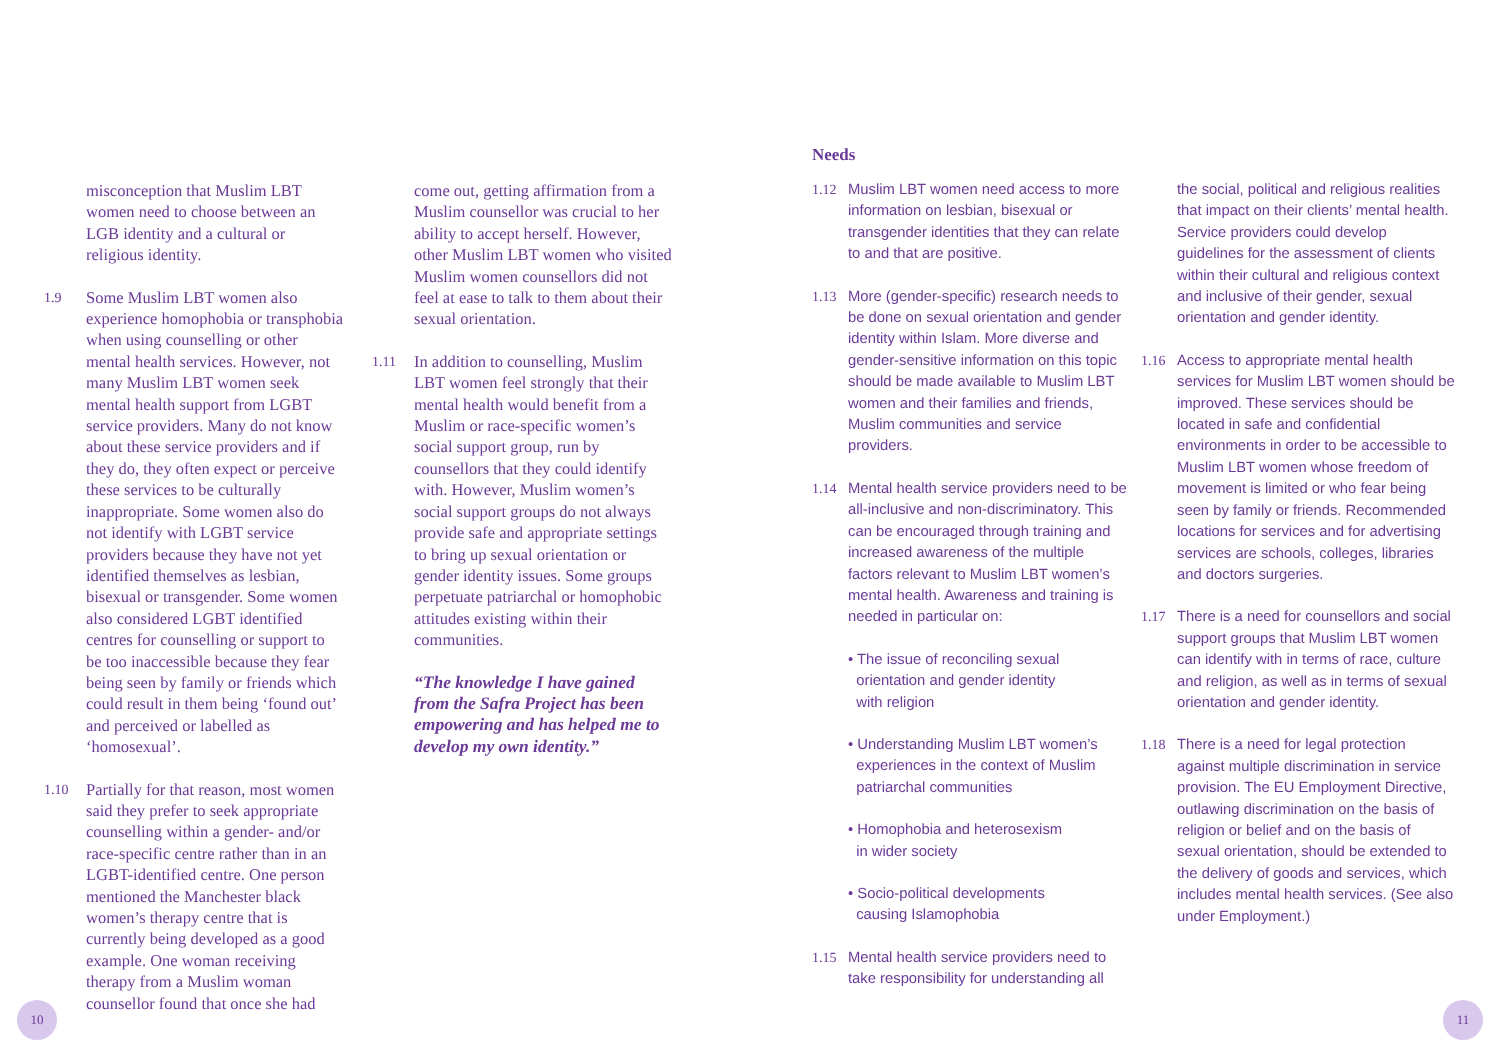misconception that Muslim LBT women need to choose between an LGB identity and a cultural or religious identity.
1.9
Some Muslim LBT women also experience homophobia or transphobia when using counselling or other mental health services. However, not many Muslim LBT women seek mental health support from LGBT service providers. Many do not know about these service providers and if they do, they often expect or perceive these services to be culturally inappropriate. Some women also do not identify with LGBT service providers because they have not yet identified themselves as lesbian, bisexual or transgender. Some women also considered LGBT identified centres for counselling or support to be too inaccessible because they fear being seen by family or friends which could result in them being ‘found out’ and perceived or labelled as ‘homosexual’.
1.10
Partially for that reason, most women said they prefer to seek appropriate counselling within a gender- and/or race-specific centre rather than in an LGBT-identified centre. One person mentioned the Manchester black women’s therapy centre that is currently being developed as a good example. One woman receiving therapy from a Muslim woman counsellor found that once she had
come out, getting affirmation from a Muslim counsellor was crucial to her ability to accept herself. However, other Muslim LBT women who visited Muslim women counsellors did not feel at ease to talk to them about their sexual orientation.
1.11
In addition to counselling, Muslim LBT women feel strongly that their mental health would benefit from a Muslim or race-specific women’s social support group, run by counsellors that they could identify with. However, Muslim women’s social support groups do not always provide safe and appropriate settings to bring up sexual orientation or gender identity issues. Some groups perpetuate patriarchal or homophobic attitudes existing within their communities.
“The knowledge I have gained from the Safra Project has been empowering and has helped me to develop my own identity.”
Needs
1.12 Muslim LBT women need access to more information on lesbian, bisexual or transgender identities that they can relate to and that are positive.
1.13 More (gender-specific) research needs to be done on sexual orientation and gender identity within Islam. More diverse and gender-sensitive information on this topic should be made available to Muslim LBT women and their families and friends, Muslim communities and service providers.
1.14 Mental health service providers need to be all-inclusive and non-discriminatory. This can be encouraged through training and increased awareness of the multiple factors relevant to Muslim LBT women’s mental health. Awareness and training is needed in particular on:
• The issue of reconciling sexual
orientation and gender identity
with religion
• Understanding Muslim LBT women’s
experiences in the context of Muslim
patriarchal communities
• Homophobia and heterosexism
in wider society
• Socio-political developments
causing Islamophobia
1.15 Mental health service providers need to take responsibility for understanding all
the social, political and religious realities that impact on their clients’ mental health. Service providers could develop guidelines for the assessment of clients within their cultural and religious context and inclusive of their gender, sexual orientation and gender identity.
1.16 Access to appropriate mental health services for Muslim LBT women should be improved. These services should be located in safe and confidential environments in order to be accessible to Muslim LBT women whose freedom of movement is limited or who fear being seen by family or friends. Recommended locations for services and for advertising services are schools, colleges, libraries and doctors surgeries.
1.17 There is a need for counsellors and social support groups that Muslim LBT women can identify with in terms of race, culture and religion, as well as in terms of sexual orientation and gender identity.
1.18 There is a need for legal protection against multiple discrimination in service provision. The EU Employment Directive, outlawing discrimination on the basis of religion or belief and on the basis of sexual orientation, should be extended to the delivery of goods and services, which includes mental health services. (See also under Employment.)
10 11